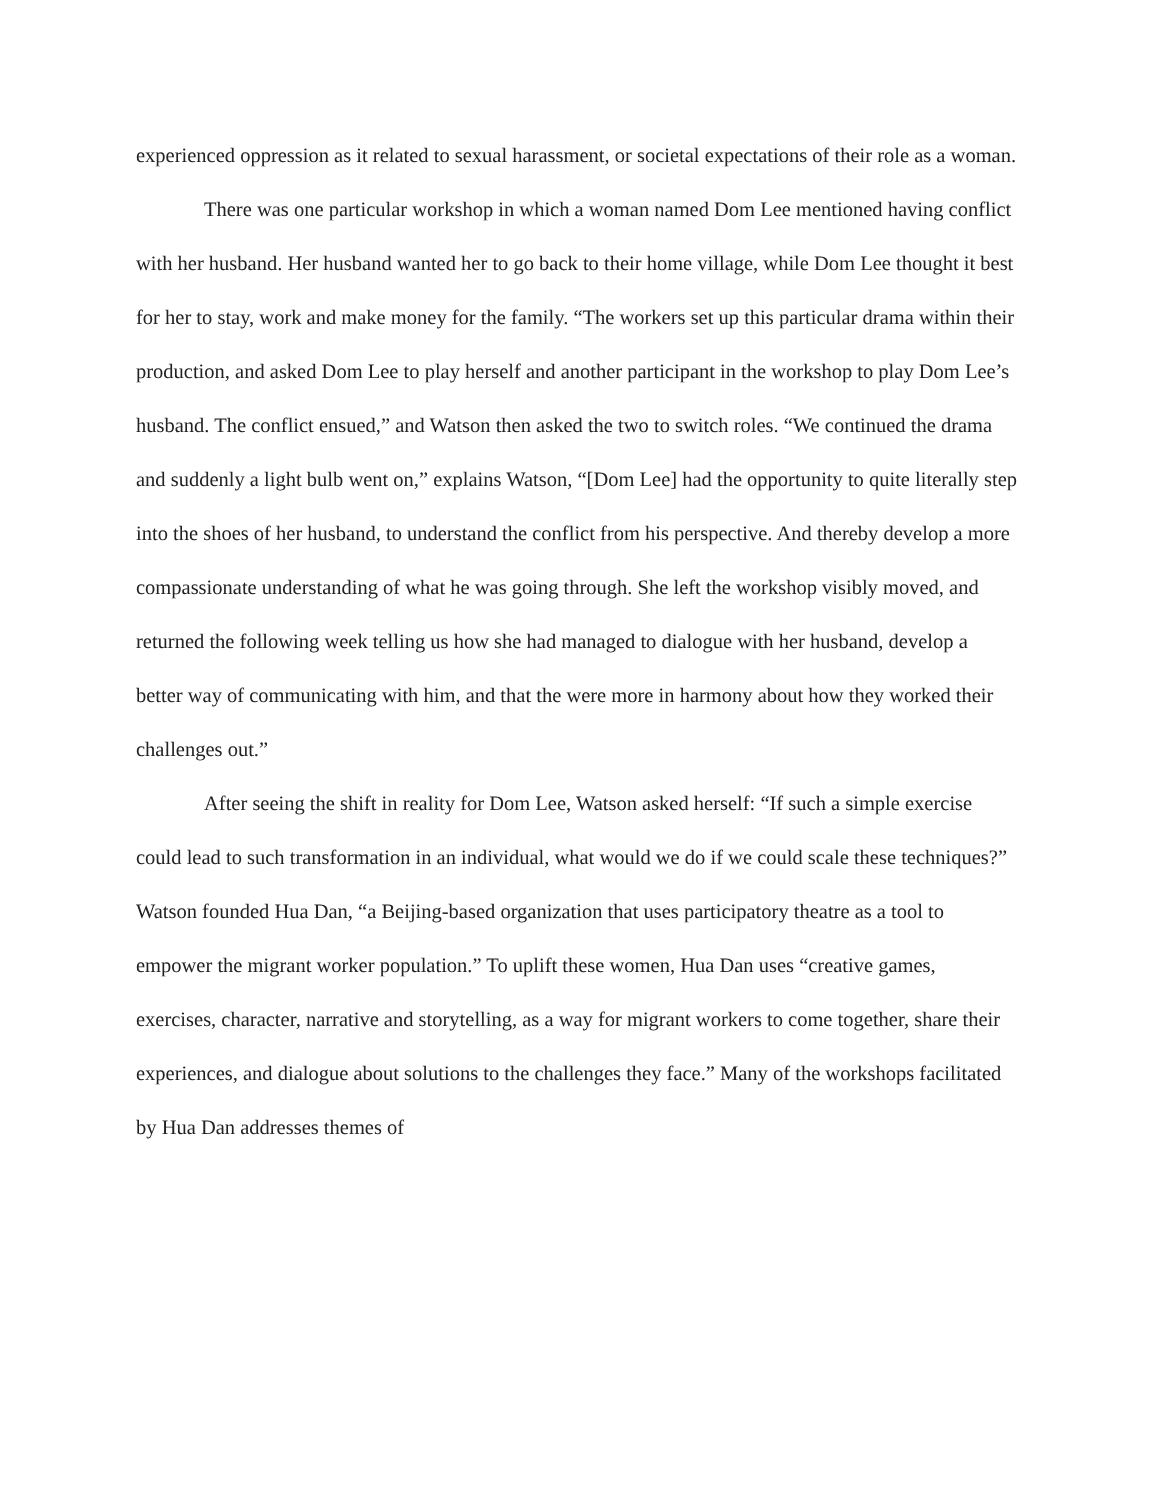experienced oppression as it related to sexual harassment, or societal expectations of their role as a woman.
There was one particular workshop in which a woman named Dom Lee mentioned having conflict with her husband. Her husband wanted her to go back to their home village, while Dom Lee thought it best for her to stay, work and make money for the family. “The workers set up this particular drama within their production, and asked Dom Lee to play herself and another participant in the workshop to play Dom Lee’s husband. The conflict ensued,” and Watson then asked the two to switch roles. “We continued the drama and suddenly a light bulb went on,” explains Watson, “[Dom Lee] had the opportunity to quite literally step into the shoes of her husband, to understand the conflict from his perspective. And thereby develop a more compassionate understanding of what he was going through. She left the workshop visibly moved, and returned the following week telling us how she had managed to dialogue with her husband, develop a better way of communicating with him, and that the were more in harmony about how they worked their challenges out.”
After seeing the shift in reality for Dom Lee, Watson asked herself: “If such a simple exercise could lead to such transformation in an individual, what would we do if we could scale these techniques?” Watson founded Hua Dan, “a Beijing-based organization that uses participatory theatre as a tool to empower the migrant worker population.” To uplift these women, Hua Dan uses “creative games, exercises, character, narrative and storytelling, as a way for migrant workers to come together, share their experiences, and dialogue about solutions to the challenges they face.” Many of the workshops facilitated by Hua Dan addresses themes of